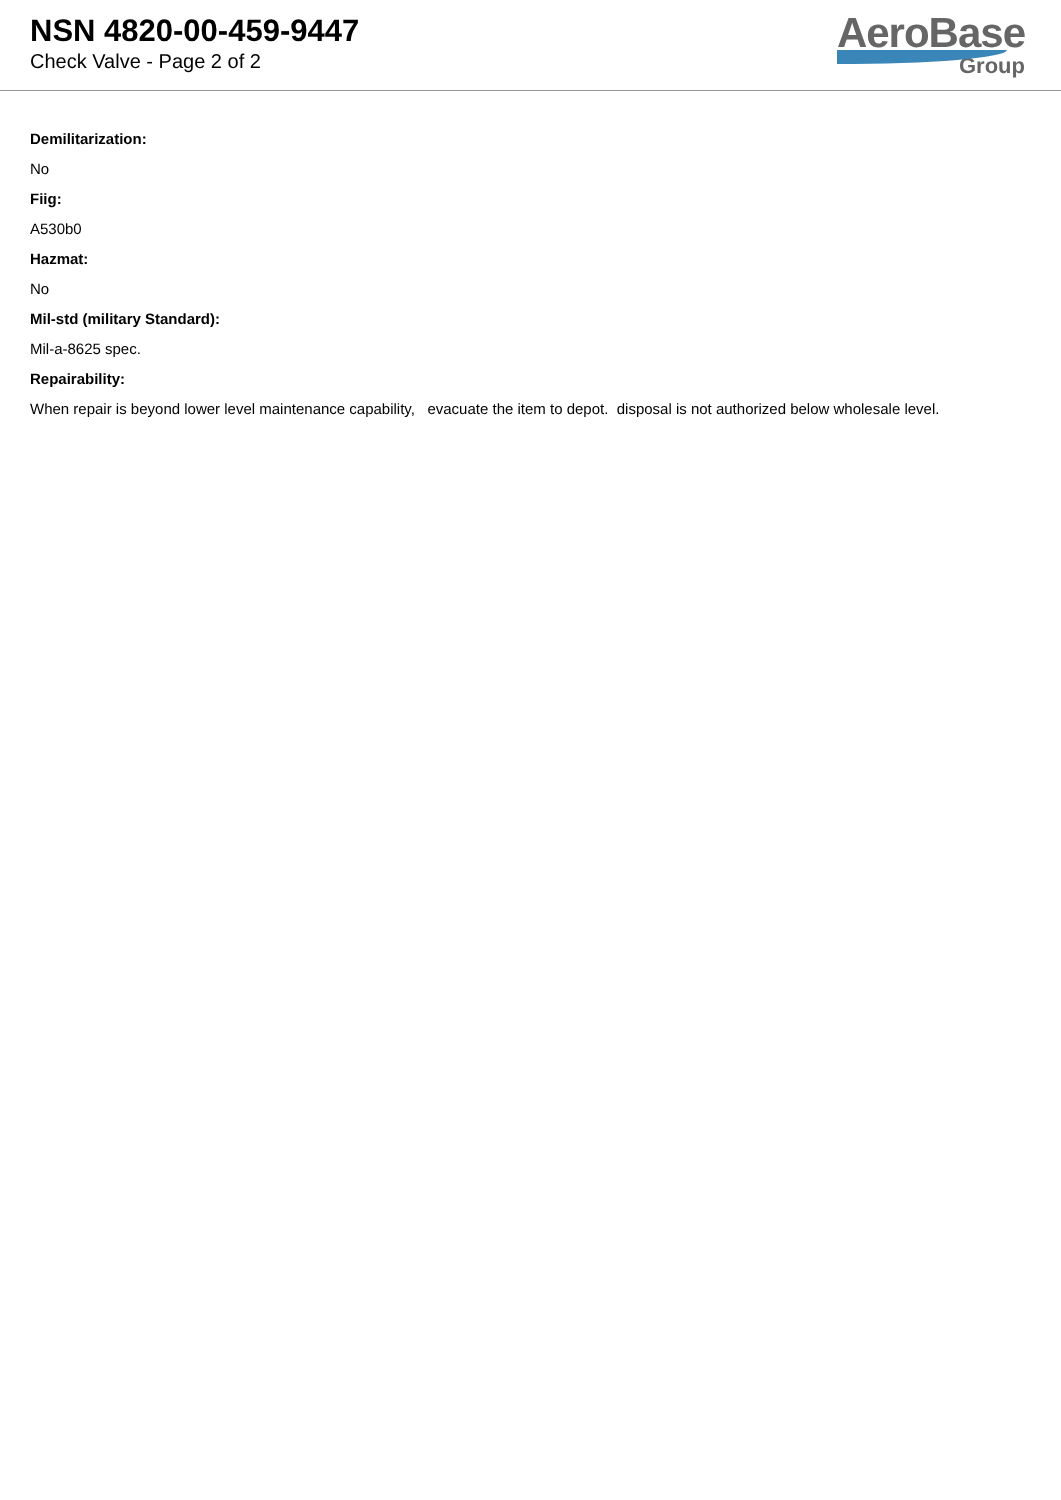NSN 4820-00-459-9447
Check Valve - Page 2 of 2
AeroBase
Group
Demilitarization:
No
Fiig:
A530b0
Hazmat:
No
Mil-std (military Standard):
Mil-a-8625 spec.
Repairability:
When repair is beyond lower level maintenance capability, evacuate the item to depot. disposal is not authorized below wholesale level.